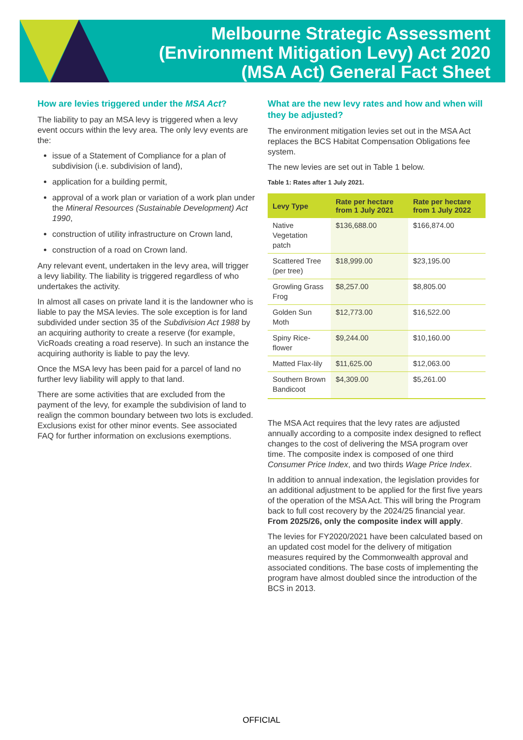Melbourne Strategic Assessment
(Environment Mitigation Levy) Act 2020
(MSA Act) General Fact Sheet
How are levies triggered under the MSA Act?
The liability to pay an MSA levy is triggered when a levy event occurs within the levy area. The only levy events are the:
issue of a Statement of Compliance for a plan of subdivision (i.e. subdivision of land),
application for a building permit,
approval of a work plan or variation of a work plan under the Mineral Resources (Sustainable Development) Act 1990,
construction of utility infrastructure on Crown land,
construction of a road on Crown land.
Any relevant event, undertaken in the levy area, will trigger a levy liability. The liability is triggered regardless of who undertakes the activity.
In almost all cases on private land it is the landowner who is liable to pay the MSA levies. The sole exception is for land subdivided under section 35 of the Subdivision Act 1988 by an acquiring authority to create a reserve (for example, VicRoads creating a road reserve). In such an instance the acquiring authority is liable to pay the levy.
Once the MSA levy has been paid for a parcel of land no further levy liability will apply to that land.
There are some activities that are excluded from the payment of the levy, for example the subdivision of land to realign the common boundary between two lots is excluded. Exclusions exist for other minor events. See associated FAQ for further information on exclusions exemptions.
What are the new levy rates and how and when will they be adjusted?
The environment mitigation levies set out in the MSA Act replaces the BCS Habitat Compensation Obligations fee system.
The new levies are set out in Table 1 below.
Table 1: Rates after 1 July 2021.
| Levy Type | Rate per hectare from 1 July 2021 | Rate per hectare from 1 July 2022 |
| --- | --- | --- |
| Native Vegetation patch | $136,688.00 | $166,874.00 |
| Scattered Tree (per tree) | $18,999.00 | $23,195.00 |
| Growling Grass Frog | $8,257.00 | $8,805.00 |
| Golden Sun Moth | $12,773.00 | $16,522.00 |
| Spiny Rice-flower | $9,244.00 | $10,160.00 |
| Matted Flax-lily | $11,625.00 | $12,063.00 |
| Southern Brown Bandicoot | $4,309.00 | $5,261.00 |
The MSA Act requires that the levy rates are adjusted annually according to a composite index designed to reflect changes to the cost of delivering the MSA program over time. The composite index is composed of one third Consumer Price Index, and two thirds Wage Price Index.
In addition to annual indexation, the legislation provides for an additional adjustment to be applied for the first five years of the operation of the MSA Act. This will bring the Program back to full cost recovery by the 2024/25 financial year. From 2025/26, only the composite index will apply.
The levies for FY2020/2021 have been calculated based on an updated cost model for the delivery of mitigation measures required by the Commonwealth approval and associated conditions. The base costs of implementing the program have almost doubled since the introduction of the BCS in 2013.
OFFICIAL